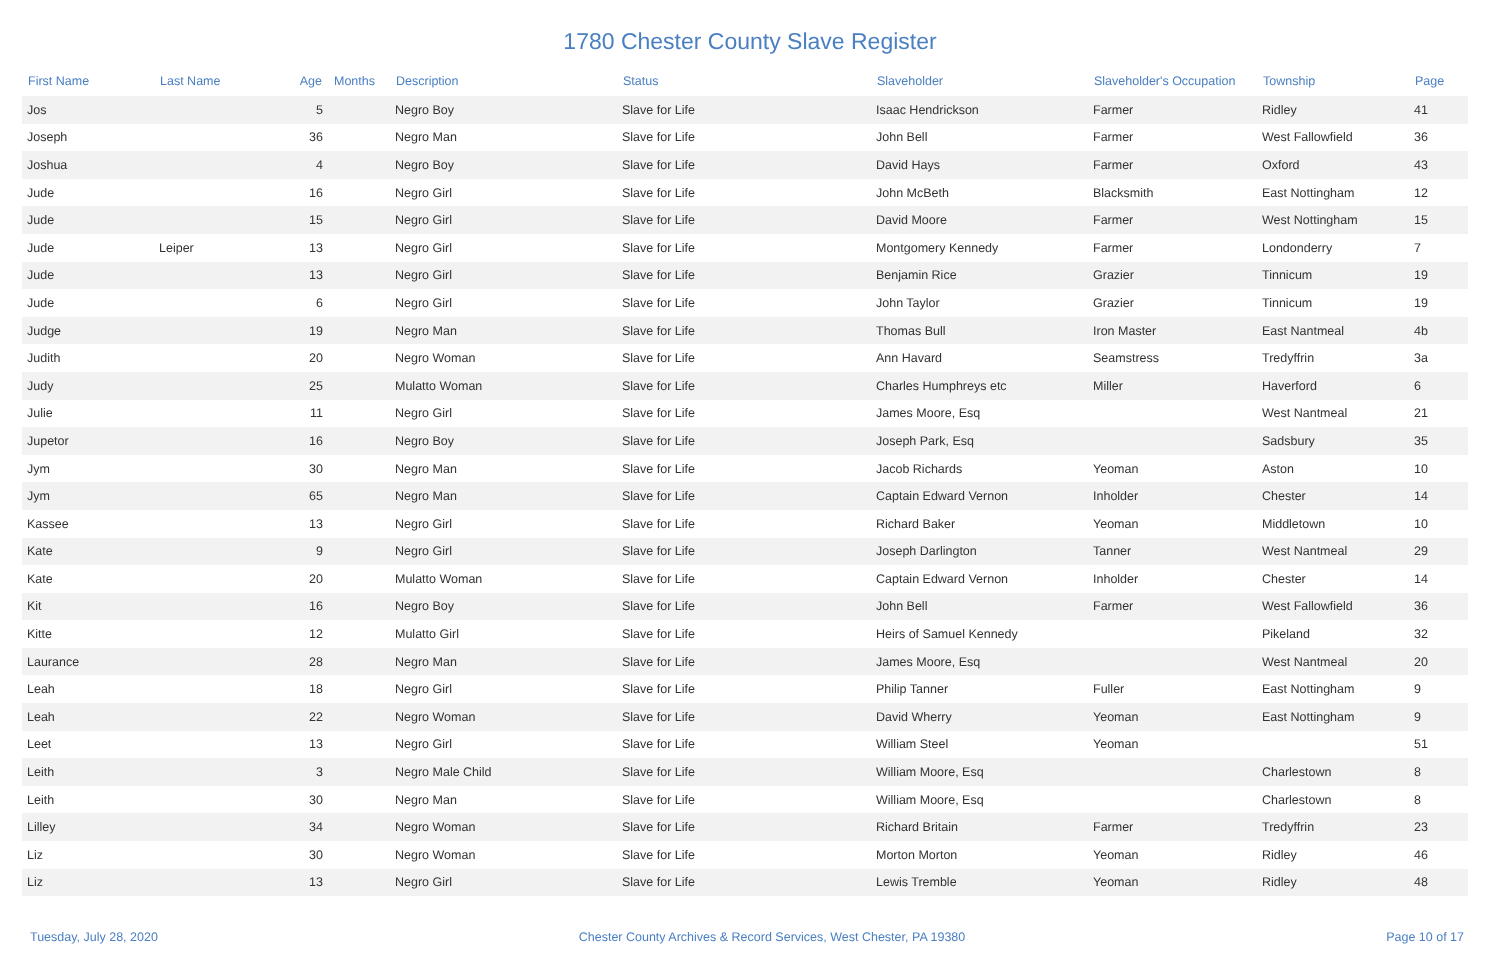1780 Chester County Slave Register
| First Name | Last Name | Age | Months | Description | Status | Slaveholder | Slaveholder's Occupation | Township | Page |
| --- | --- | --- | --- | --- | --- | --- | --- | --- | --- |
| Jos | | 5 | | Negro Boy | Slave for Life | Isaac Hendrickson | Farmer | Ridley | 41 |
| Joseph | | 36 | | Negro Man | Slave for Life | John Bell | Farmer | West Fallowfield | 36 |
| Joshua | | 4 | | Negro Boy | Slave for Life | David Hays | Farmer | Oxford | 43 |
| Jude | | 16 | | Negro Girl | Slave for Life | John McBeth | Blacksmith | East Nottingham | 12 |
| Jude | | 15 | | Negro Girl | Slave for Life | David Moore | Farmer | West Nottingham | 15 |
| Jude | Leiper | 13 | | Negro Girl | Slave for Life | Montgomery Kennedy | Farmer | Londonderry | 7 |
| Jude | | 13 | | Negro Girl | Slave for Life | Benjamin Rice | Grazier | Tinnicum | 19 |
| Jude | | 6 | | Negro Girl | Slave for Life | John Taylor | Grazier | Tinnicum | 19 |
| Judge | | 19 | | Negro Man | Slave for Life | Thomas Bull | Iron Master | East Nantmeal | 4b |
| Judith | | 20 | | Negro Woman | Slave for Life | Ann Havard | Seamstress | Tredyffrin | 3a |
| Judy | | 25 | | Mulatto Woman | Slave for Life | Charles Humphreys etc | Miller | Haverford | 6 |
| Julie | | 11 | | Negro Girl | Slave for Life | James Moore, Esq | | West Nantmeal | 21 |
| Jupetor | | 16 | | Negro Boy | Slave for Life | Joseph Park, Esq | | Sadsbury | 35 |
| Jym | | 30 | | Negro Man | Slave for Life | Jacob Richards | Yeoman | Aston | 10 |
| Jym | | 65 | | Negro Man | Slave for Life | Captain Edward Vernon | Inholder | Chester | 14 |
| Kassee | | 13 | | Negro Girl | Slave for Life | Richard Baker | Yeoman | Middletown | 10 |
| Kate | | 9 | | Negro Girl | Slave for Life | Joseph Darlington | Tanner | West Nantmeal | 29 |
| Kate | | 20 | | Mulatto Woman | Slave for Life | Captain Edward Vernon | Inholder | Chester | 14 |
| Kit | | 16 | | Negro Boy | Slave for Life | John Bell | Farmer | West Fallowfield | 36 |
| Kitte | | 12 | | Mulatto Girl | Slave for Life | Heirs of Samuel Kennedy | | Pikeland | 32 |
| Laurance | | 28 | | Negro Man | Slave for Life | James Moore, Esq | | West Nantmeal | 20 |
| Leah | | 18 | | Negro Girl | Slave for Life | Philip Tanner | Fuller | East Nottingham | 9 |
| Leah | | 22 | | Negro Woman | Slave for Life | David Wherry | Yeoman | East Nottingham | 9 |
| Leet | | 13 | | Negro Girl | Slave for Life | William Steel | Yeoman | | 51 |
| Leith | | 3 | | Negro Male Child | Slave for Life | William Moore, Esq | | Charlestown | 8 |
| Leith | | 30 | | Negro Man | Slave for Life | William Moore, Esq | | Charlestown | 8 |
| Lilley | | 34 | | Negro Woman | Slave for Life | Richard Britain | Farmer | Tredyffrin | 23 |
| Liz | | 30 | | Negro Woman | Slave for Life | Morton Morton | Yeoman | Ridley | 46 |
| Liz | | 13 | | Negro Girl | Slave for Life | Lewis Tremble | Yeoman | Ridley | 48 |
Tuesday, July 28, 2020 Chester County Archives & Record Services, West Chester, PA 19380 Page 10 of 17